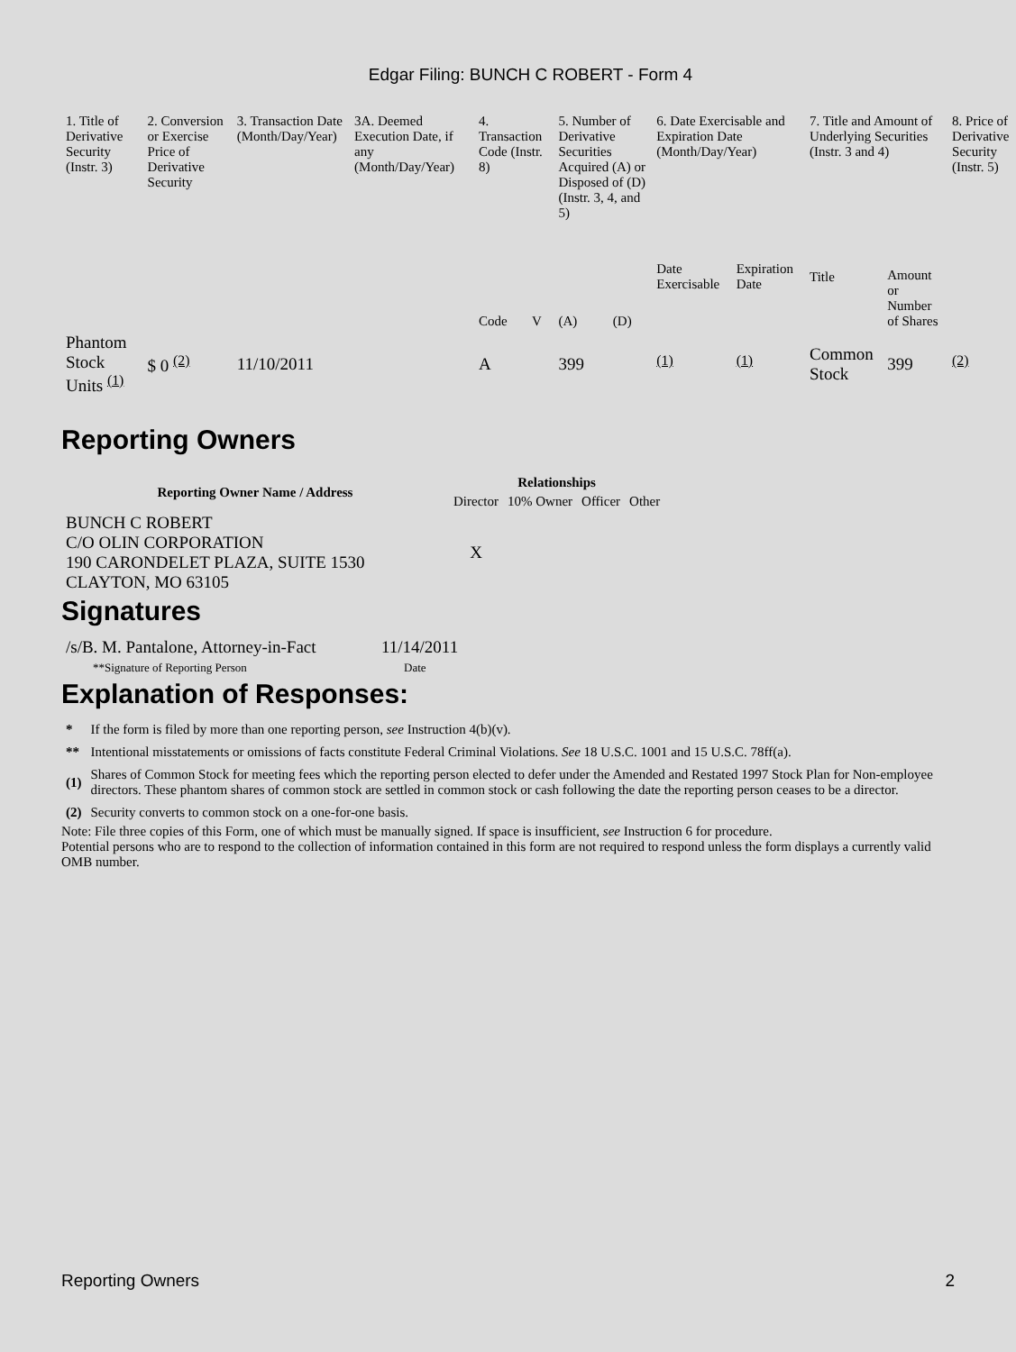Edgar Filing: BUNCH C ROBERT - Form 4
| 1. Title of Derivative Security (Instr. 3) | 2. Conversion or Exercise Price of Derivative Security | 3. Transaction Date (Month/Day/Year) | 3A. Deemed Execution Date, if any (Month/Day/Year) | 4. Transaction Code (Instr. 8) | | 5. Number of Derivative Securities Acquired (A) or Disposed of (D) (Instr. 3, 4, and 5) | | 6. Date Exercisable and Expiration Date (Month/Day/Year) | | 7. Title and Amount of Underlying Securities (Instr. 3 and 4) | | 8. Price of Derivative Security (Instr. 5) |
| | | | | Code | V | (A) | (D) | Date Exercisable | Expiration Date | Title | Amount or Number of Shares | |
| Phantom Stock Units <sup>(1)</sup> | $ 0 <sup>(2)</sup> | 11/10/2011 | | A | | 399 | | <sup>(1)</sup> | <sup>(1)</sup> | Common Stock | 399 | <sup>(2)</sup> |
Reporting Owners
| Reporting Owner Name / Address | Relationships | | | |
| --- | --- | --- | --- | --- |
| | Director | 10% Owner | Officer | Other |
| BUNCH C ROBERT C/O OLIN CORPORATION 190 CARONDELET PLAZA, SUITE 1530 CLAYTON, MO 63105 | X | | | |
Signatures
| /s/B. M. Pantalone, Attorney-in-Fact | 11/14/2011 |
| **Signature of Reporting Person | Date |
Explanation of Responses:
| * | If the form is filed by more than one reporting person, see Instruction 4(b)(v). |
| ** | Intentional misstatements or omissions of facts constitute Federal Criminal Violations. See 18 U.S.C. 1001 and 15 U.S.C. 78ff(a). |
| (1) | Shares of Common Stock for meeting fees which the reporting person elected to defer under the Amended and Restated 1997 Stock Plan for Non-employee directors. These phantom shares of common stock are settled in common stock or cash following the date the reporting person ceases to be a director. |
| (2) | Security converts to common stock on a one-for-one basis. |
Note: File three copies of this Form, one of which must be manually signed. If space is insufficient, see Instruction 6 for procedure.
Potential persons who are to respond to the collection of information contained in this form are not required to respond unless the form displays a currently valid OMB number.
Reporting Owners 2